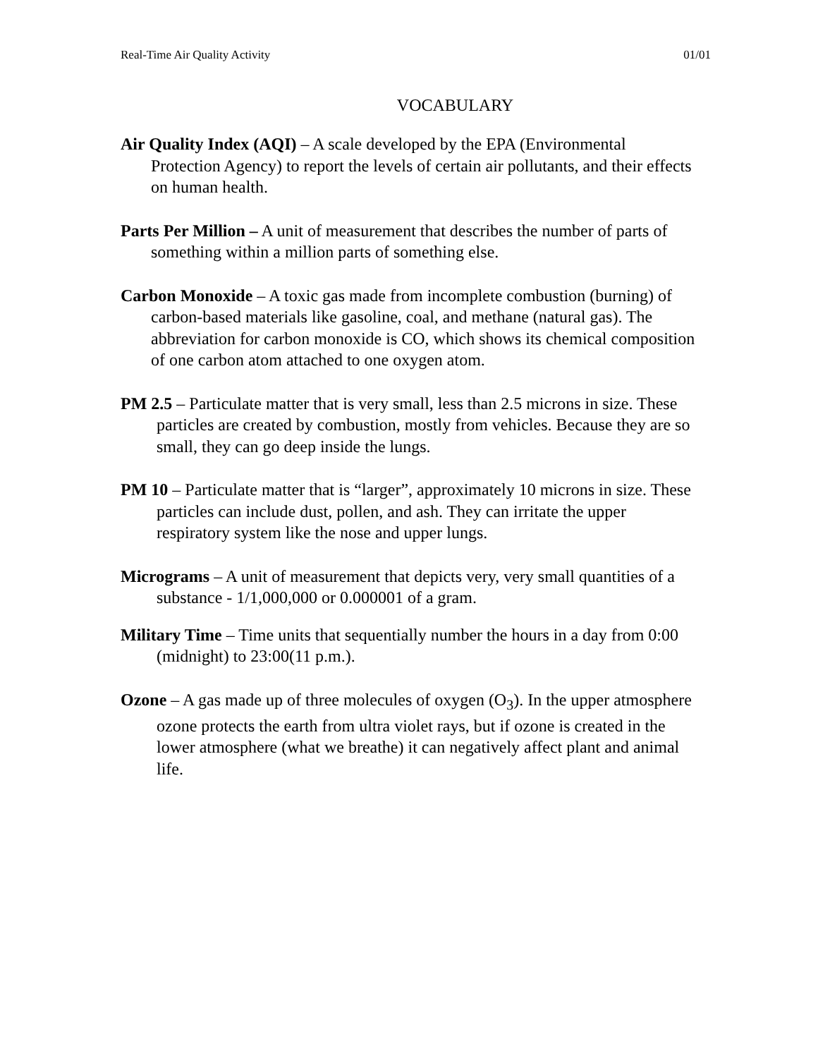Real-Time Air Quality Activity 01/01
VOCABULARY
Air Quality Index (AQI) – A scale developed by the EPA (Environmental Protection Agency) to report the levels of certain air pollutants, and their effects on human health.
Parts Per Million – A unit of measurement that describes the number of parts of something within a million parts of something else.
Carbon Monoxide – A toxic gas made from incomplete combustion (burning) of carbon-based materials like gasoline, coal, and methane (natural gas). The abbreviation for carbon monoxide is CO, which shows its chemical composition of one carbon atom attached to one oxygen atom.
PM 2.5 – Particulate matter that is very small, less than 2.5 microns in size. These particles are created by combustion, mostly from vehicles. Because they are so small, they can go deep inside the lungs.
PM 10 – Particulate matter that is “larger”, approximately 10 microns in size. These particles can include dust, pollen, and ash. They can irritate the upper respiratory system like the nose and upper lungs.
Micrograms – A unit of measurement that depicts very, very small quantities of a substance - 1/1,000,000 or 0.000001 of a gram.
Military Time – Time units that sequentially number the hours in a day from 0:00 (midnight) to 23:00(11 p.m.).
Ozone – A gas made up of three molecules of oxygen (O<sub>3</sub>). In the upper atmosphere ozone protects the earth from ultra violet rays, but if ozone is created in the lower atmosphere (what we breathe) it can negatively affect plant and animal life.